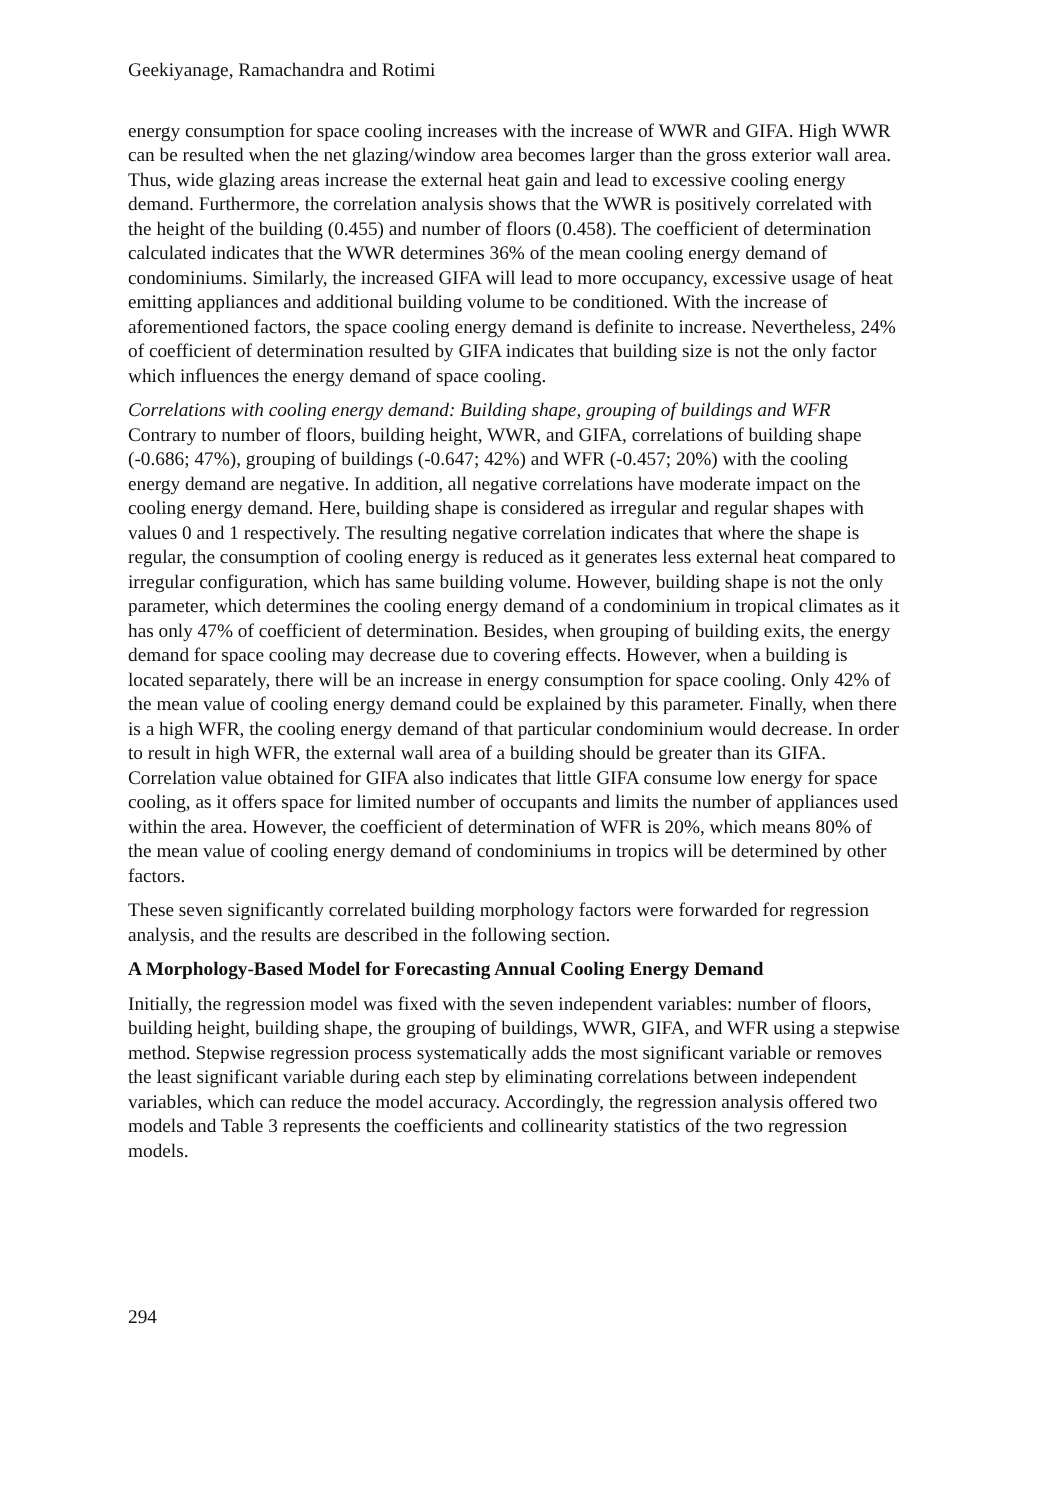Geekiyanage, Ramachandra and Rotimi
energy consumption for space cooling increases with the increase of WWR and GIFA. High WWR can be resulted when the net glazing/window area becomes larger than the gross exterior wall area. Thus, wide glazing areas increase the external heat gain and lead to excessive cooling energy demand. Furthermore, the correlation analysis shows that the WWR is positively correlated with the height of the building (0.455) and number of floors (0.458). The coefficient of determination calculated indicates that the WWR determines 36% of the mean cooling energy demand of condominiums. Similarly, the increased GIFA will lead to more occupancy, excessive usage of heat emitting appliances and additional building volume to be conditioned. With the increase of aforementioned factors, the space cooling energy demand is definite to increase. Nevertheless, 24% of coefficient of determination resulted by GIFA indicates that building size is not the only factor which influences the energy demand of space cooling.
Correlations with cooling energy demand: Building shape, grouping of buildings and WFR
Contrary to number of floors, building height, WWR, and GIFA, correlations of building shape (-0.686; 47%), grouping of buildings (-0.647; 42%) and WFR (-0.457; 20%) with the cooling energy demand are negative. In addition, all negative correlations have moderate impact on the cooling energy demand. Here, building shape is considered as irregular and regular shapes with values 0 and 1 respectively. The resulting negative correlation indicates that where the shape is regular, the consumption of cooling energy is reduced as it generates less external heat compared to irregular configuration, which has same building volume. However, building shape is not the only parameter, which determines the cooling energy demand of a condominium in tropical climates as it has only 47% of coefficient of determination. Besides, when grouping of building exits, the energy demand for space cooling may decrease due to covering effects. However, when a building is located separately, there will be an increase in energy consumption for space cooling. Only 42% of the mean value of cooling energy demand could be explained by this parameter. Finally, when there is a high WFR, the cooling energy demand of that particular condominium would decrease. In order to result in high WFR, the external wall area of a building should be greater than its GIFA. Correlation value obtained for GIFA also indicates that little GIFA consume low energy for space cooling, as it offers space for limited number of occupants and limits the number of appliances used within the area. However, the coefficient of determination of WFR is 20%, which means 80% of the mean value of cooling energy demand of condominiums in tropics will be determined by other factors.
These seven significantly correlated building morphology factors were forwarded for regression analysis, and the results are described in the following section.
A Morphology-Based Model for Forecasting Annual Cooling Energy Demand
Initially, the regression model was fixed with the seven independent variables: number of floors, building height, building shape, the grouping of buildings, WWR, GIFA, and WFR using a stepwise method. Stepwise regression process systematically adds the most significant variable or removes the least significant variable during each step by eliminating correlations between independent variables, which can reduce the model accuracy. Accordingly, the regression analysis offered two models and Table 3 represents the coefficients and collinearity statistics of the two regression models.
294